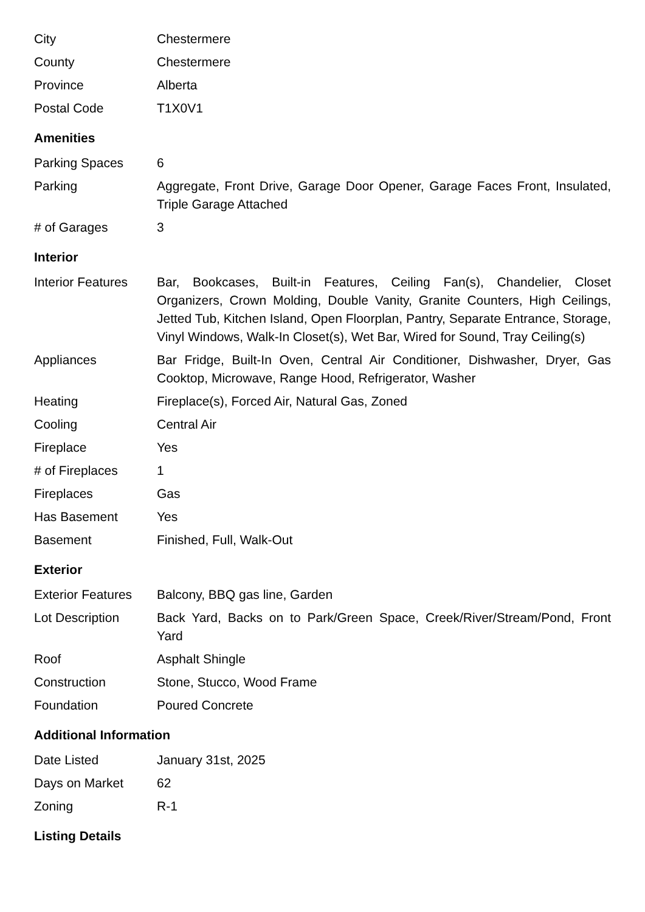| City | Chestermere |
| County | Chestermere |
| Province | Alberta |
| Postal Code | T1X0V1 |
Amenities
| Parking Spaces | 6 |
| Parking | Aggregate, Front Drive, Garage Door Opener, Garage Faces Front, Insulated, Triple Garage Attached |
| # of Garages | 3 |
Interior
| Interior Features | Bar, Bookcases, Built-in Features, Ceiling Fan(s), Chandelier, Closet Organizers, Crown Molding, Double Vanity, Granite Counters, High Ceilings, Jetted Tub, Kitchen Island, Open Floorplan, Pantry, Separate Entrance, Storage, Vinyl Windows, Walk-In Closet(s), Wet Bar, Wired for Sound, Tray Ceiling(s) |
| Appliances | Bar Fridge, Built-In Oven, Central Air Conditioner, Dishwasher, Dryer, Gas Cooktop, Microwave, Range Hood, Refrigerator, Washer |
| Heating | Fireplace(s), Forced Air, Natural Gas, Zoned |
| Cooling | Central Air |
| Fireplace | Yes |
| # of Fireplaces | 1 |
| Fireplaces | Gas |
| Has Basement | Yes |
| Basement | Finished, Full, Walk-Out |
Exterior
| Exterior Features | Balcony, BBQ gas line, Garden |
| Lot Description | Back Yard, Backs on to Park/Green Space, Creek/River/Stream/Pond, Front Yard |
| Roof | Asphalt Shingle |
| Construction | Stone, Stucco, Wood Frame |
| Foundation | Poured Concrete |
Additional Information
| Date Listed | January 31st, 2025 |
| Days on Market | 62 |
| Zoning | R-1 |
Listing Details